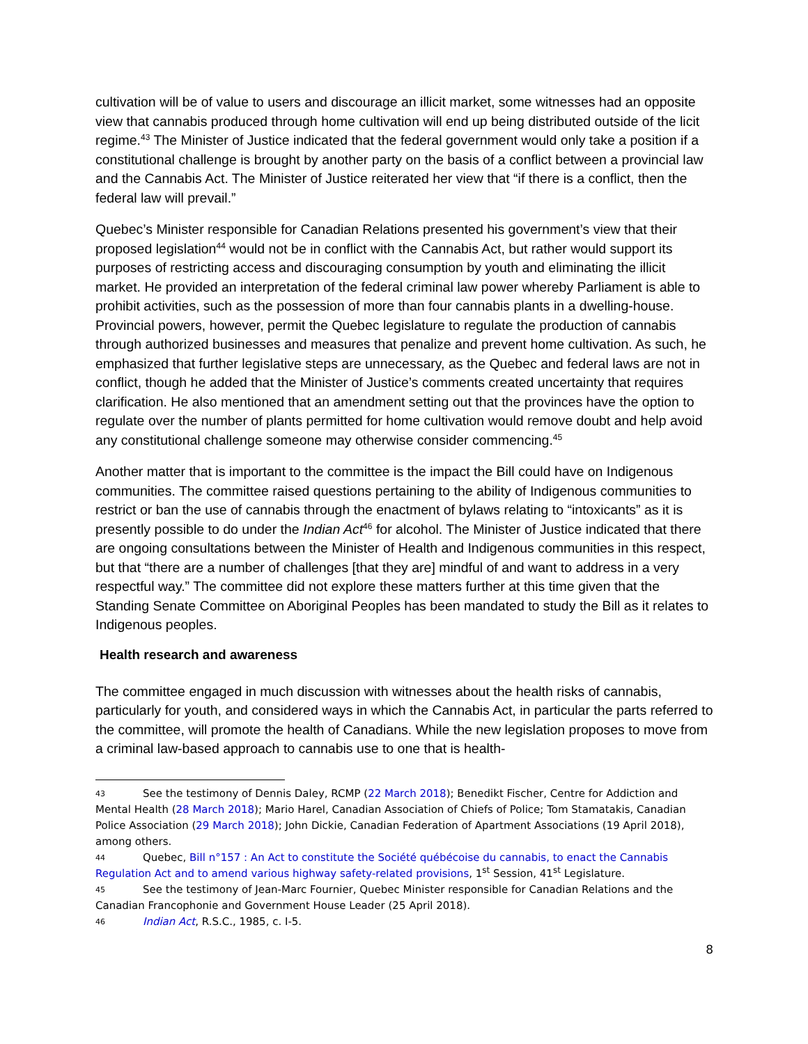cultivation will be of value to users and discourage an illicit market, some witnesses had an opposite view that cannabis produced through home cultivation will end up being distributed outside of the licit regime.<sup>43</sup> The Minister of Justice indicated that the federal government would only take a position if a constitutional challenge is brought by another party on the basis of a conflict between a provincial law and the Cannabis Act. The Minister of Justice reiterated her view that “if there is a conflict, then the federal law will prevail.”
Quebec’s Minister responsible for Canadian Relations presented his government’s view that their proposed legislation<sup>44</sup> would not be in conflict with the Cannabis Act, but rather would support its purposes of restricting access and discouraging consumption by youth and eliminating the illicit market. He provided an interpretation of the federal criminal law power whereby Parliament is able to prohibit activities, such as the possession of more than four cannabis plants in a dwelling-house. Provincial powers, however, permit the Quebec legislature to regulate the production of cannabis through authorized businesses and measures that penalize and prevent home cultivation. As such, he emphasized that further legislative steps are unnecessary, as the Quebec and federal laws are not in conflict, though he added that the Minister of Justice’s comments created uncertainty that requires clarification. He also mentioned that an amendment setting out that the provinces have the option to regulate over the number of plants permitted for home cultivation would remove doubt and help avoid any constitutional challenge someone may otherwise consider commencing.<sup>45</sup>
Another matter that is important to the committee is the impact the Bill could have on Indigenous communities. The committee raised questions pertaining to the ability of Indigenous communities to restrict or ban the use of cannabis through the enactment of bylaws relating to “intoxicants” as it is presently possible to do under the Indian Act<sup>46</sup> for alcohol. The Minister of Justice indicated that there are ongoing consultations between the Minister of Health and Indigenous communities in this respect, but that “there are a number of challenges [that they are] mindful of and want to address in a very respectful way.” The committee did not explore these matters further at this time given that the Standing Senate Committee on Aboriginal Peoples has been mandated to study the Bill as it relates to Indigenous peoples.
Health research and awareness
The committee engaged in much discussion with witnesses about the health risks of cannabis, particularly for youth, and considered ways in which the Cannabis Act, in particular the parts referred to the committee, will promote the health of Canadians. While the new legislation proposes to move from a criminal law-based approach to cannabis use to one that is health-
43 See the testimony of Dennis Daley, RCMP (22 March 2018); Benedikt Fischer, Centre for Addiction and Mental Health (28 March 2018); Mario Harel, Canadian Association of Chiefs of Police; Tom Stamatakis, Canadian Police Association (29 March 2018); John Dickie, Canadian Federation of Apartment Associations (19 April 2018), among others.
44 Quebec, Bill n°157 : An Act to constitute the Société québécoise du cannabis, to enact the Cannabis Regulation Act and to amend various highway safety-related provisions, 1<sup>st</sup> Session, 41<sup>st</sup> Legislature.
45 See the testimony of Jean-Marc Fournier, Quebec Minister responsible for Canadian Relations and the Canadian Francophonie and Government House Leader (25 April 2018).
46 Indian Act, R.S.C., 1985, c. I-5.
8